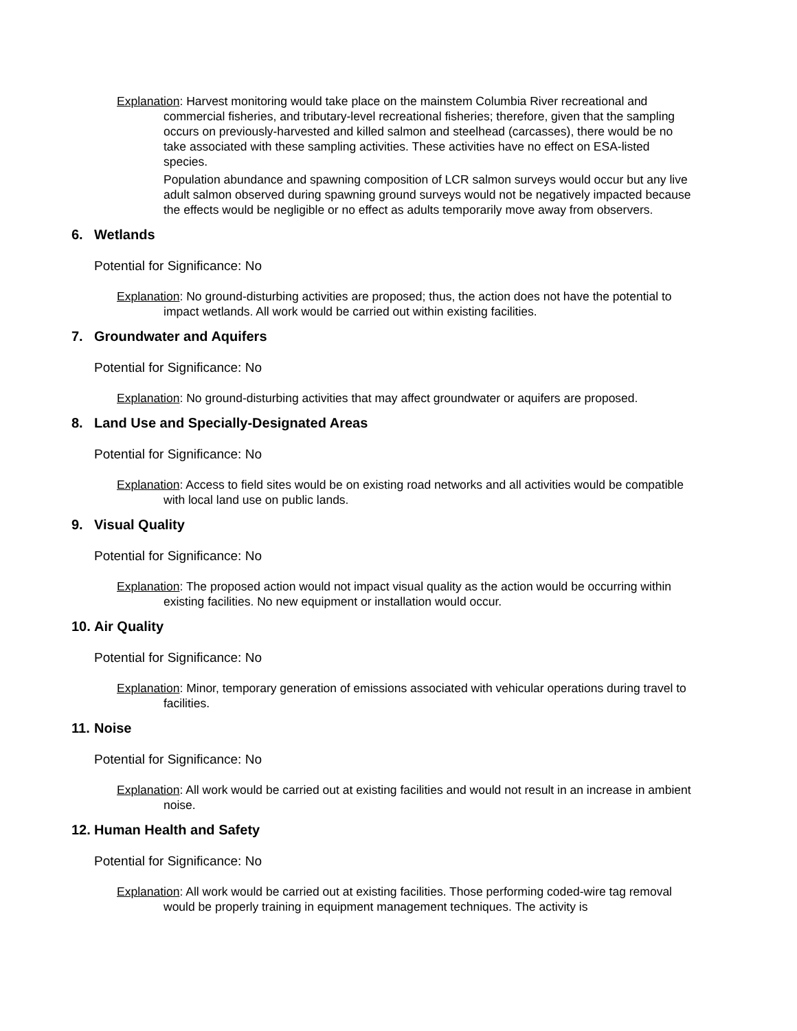Explanation: Harvest monitoring would take place on the mainstem Columbia River recreational and commercial fisheries, and tributary-level recreational fisheries; therefore, given that the sampling occurs on previously-harvested and killed salmon and steelhead (carcasses), there would be no take associated with these sampling activities. These activities have no effect on ESA-listed species.
Population abundance and spawning composition of LCR salmon surveys would occur but any live adult salmon observed during spawning ground surveys would not be negatively impacted because the effects would be negligible or no effect as adults temporarily move away from observers.
6. Wetlands
Potential for Significance: No
Explanation: No ground-disturbing activities are proposed; thus, the action does not have the potential to impact wetlands. All work would be carried out within existing facilities.
7. Groundwater and Aquifers
Potential for Significance: No
Explanation: No ground-disturbing activities that may affect groundwater or aquifers are proposed.
8. Land Use and Specially-Designated Areas
Potential for Significance: No
Explanation: Access to field sites would be on existing road networks and all activities would be compatible with local land use on public lands.
9. Visual Quality
Potential for Significance: No
Explanation: The proposed action would not impact visual quality as the action would be occurring within existing facilities. No new equipment or installation would occur.
10. Air Quality
Potential for Significance: No
Explanation: Minor, temporary generation of emissions associated with vehicular operations during travel to facilities.
11. Noise
Potential for Significance: No
Explanation: All work would be carried out at existing facilities and would not result in an increase in ambient noise.
12. Human Health and Safety
Potential for Significance: No
Explanation: All work would be carried out at existing facilities. Those performing coded-wire tag removal would be properly training in equipment management techniques. The activity is